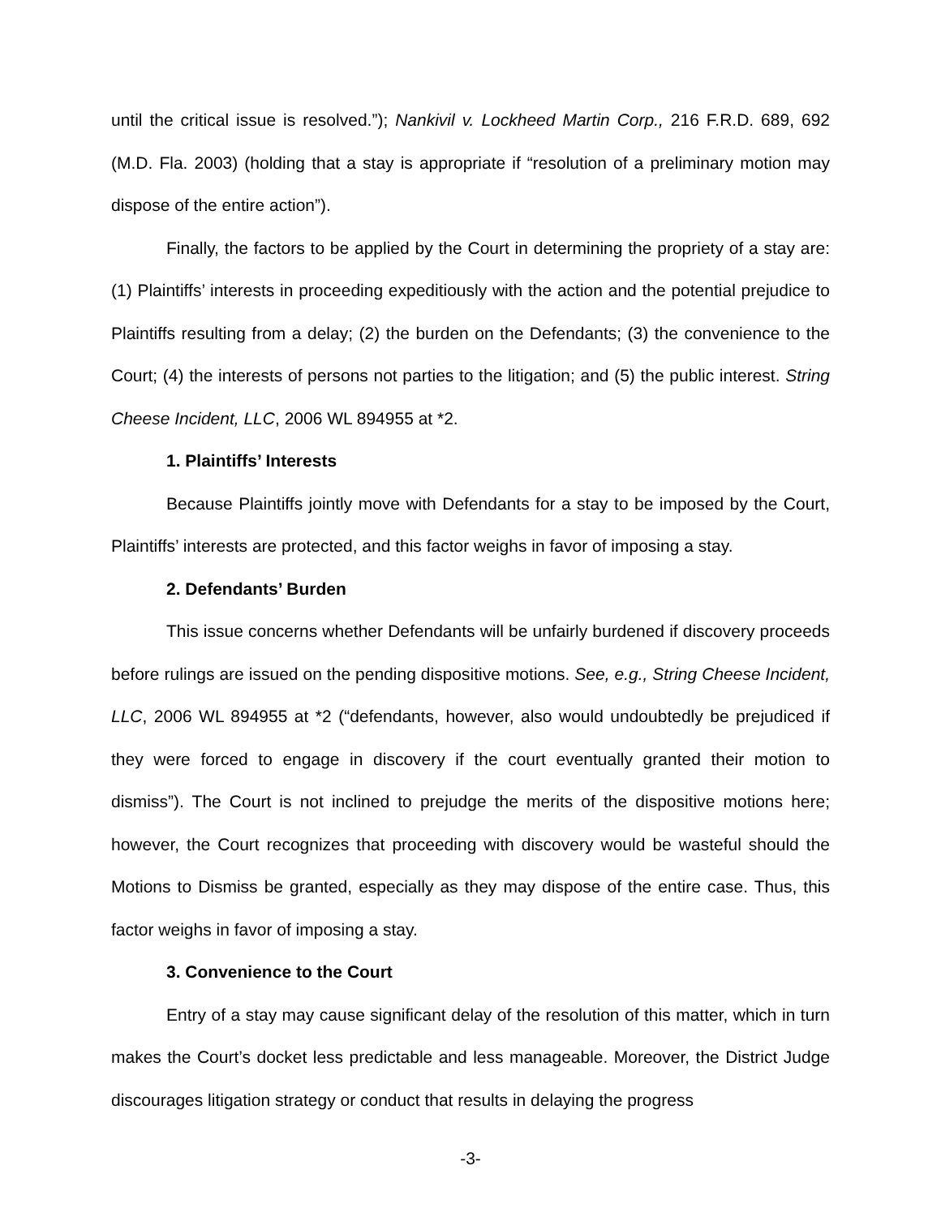until the critical issue is resolved.”); Nankivil v. Lockheed Martin Corp., 216 F.R.D. 689, 692 (M.D. Fla. 2003) (holding that a stay is appropriate if “resolution of a preliminary motion may dispose of the entire action”).
Finally, the factors to be applied by the Court in determining the propriety of a stay are: (1) Plaintiffs’ interests in proceeding expeditiously with the action and the potential prejudice to Plaintiffs resulting from a delay; (2) the burden on the Defendants; (3) the convenience to the Court; (4) the interests of persons not parties to the litigation; and (5) the public interest. String Cheese Incident, LLC, 2006 WL 894955 at *2.
1. Plaintiffs’ Interests
Because Plaintiffs jointly move with Defendants for a stay to be imposed by the Court, Plaintiffs’ interests are protected, and this factor weighs in favor of imposing a stay.
2. Defendants’ Burden
This issue concerns whether Defendants will be unfairly burdened if discovery proceeds before rulings are issued on the pending dispositive motions. See, e.g., String Cheese Incident, LLC, 2006 WL 894955 at *2 (“defendants, however, also would undoubtedly be prejudiced if they were forced to engage in discovery if the court eventually granted their motion to dismiss”). The Court is not inclined to prejudge the merits of the dispositive motions here; however, the Court recognizes that proceeding with discovery would be wasteful should the Motions to Dismiss be granted, especially as they may dispose of the entire case. Thus, this factor weighs in favor of imposing a stay.
3. Convenience to the Court
Entry of a stay may cause significant delay of the resolution of this matter, which in turn makes the Court’s docket less predictable and less manageable. Moreover, the District Judge discourages litigation strategy or conduct that results in delaying the progress
-3-